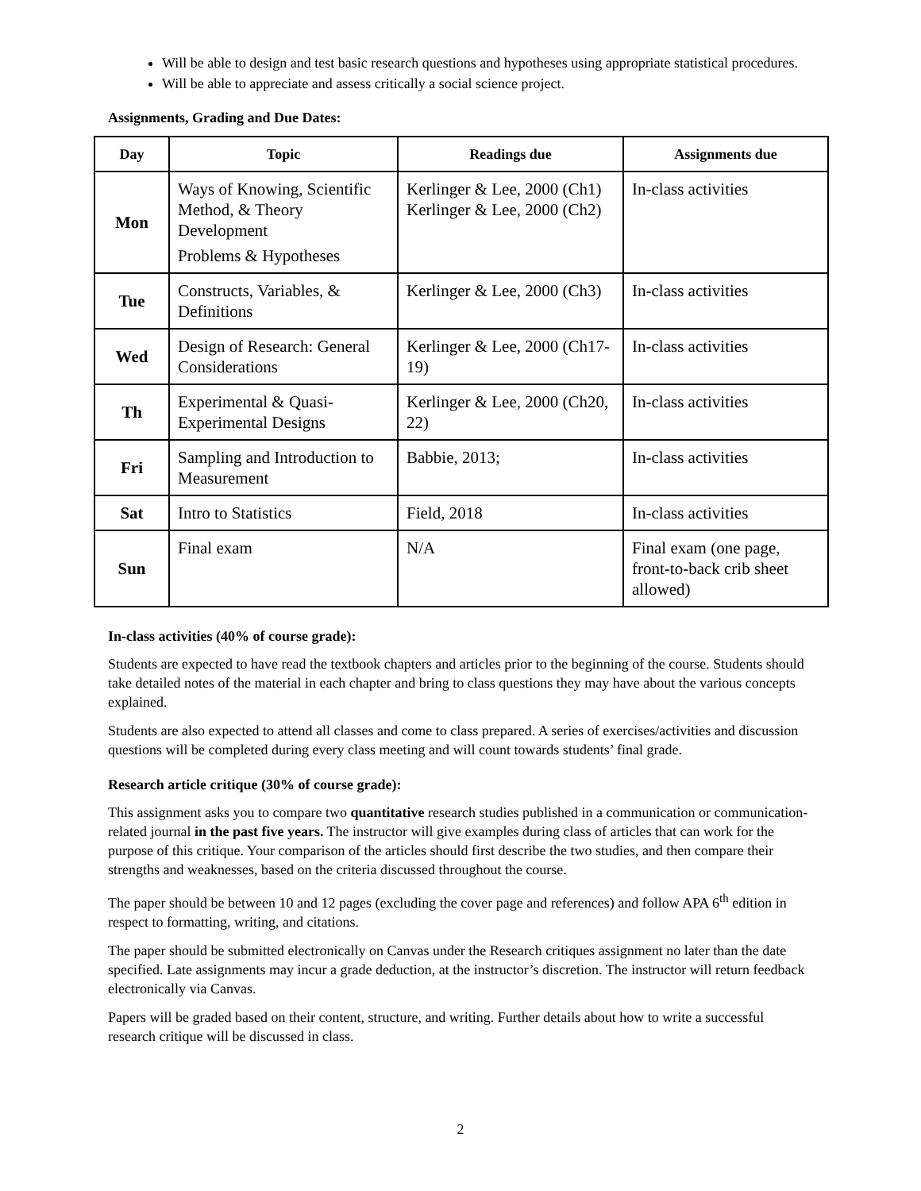Will be able to design and test basic research questions and hypotheses using appropriate statistical procedures.
Will be able to appreciate and assess critically a social science project.
Assignments, Grading and Due Dates:
| Day | Topic | Readings due | Assignments due |
| --- | --- | --- | --- |
| Mon | Ways of Knowing, Scientific Method, & Theory Development Problems & Hypotheses | Kerlinger & Lee, 2000 (Ch1) Kerlinger & Lee, 2000 (Ch2) | In-class activities |
| Tue | Constructs, Variables, & Definitions | Kerlinger & Lee, 2000 (Ch3) | In-class activities |
| Wed | Design of Research: General Considerations | Kerlinger & Lee, 2000 (Ch17-19) | In-class activities |
| Th | Experimental & Quasi-Experimental Designs | Kerlinger & Lee, 2000 (Ch20, 22) | In-class activities |
| Fri | Sampling and Introduction to Measurement | Babbie, 2013; | In-class activities |
| Sat | Intro to Statistics | Field, 2018 | In-class activities |
| Sun | Final exam | N/A | Final exam (one page, front-to-back crib sheet allowed) |
In-class activities (40% of course grade):
Students are expected to have read the textbook chapters and articles prior to the beginning of the course. Students should take detailed notes of the material in each chapter and bring to class questions they may have about the various concepts explained.
Students are also expected to attend all classes and come to class prepared. A series of exercises/activities and discussion questions will be completed during every class meeting and will count towards students’ final grade.
Research article critique (30% of course grade):
This assignment asks you to compare two quantitative research studies published in a communication or communication-related journal in the past five years. The instructor will give examples during class of articles that can work for the purpose of this critique. Your comparison of the articles should first describe the two studies, and then compare their strengths and weaknesses, based on the criteria discussed throughout the course.
The paper should be between 10 and 12 pages (excluding the cover page and references) and follow APA 6<sup>th</sup> edition in respect to formatting, writing, and citations.
The paper should be submitted electronically on Canvas under the Research critiques assignment no later than the date specified. Late assignments may incur a grade deduction, at the instructor’s discretion. The instructor will return feedback electronically via Canvas.
Papers will be graded based on their content, structure, and writing. Further details about how to write a successful research critique will be discussed in class.
2